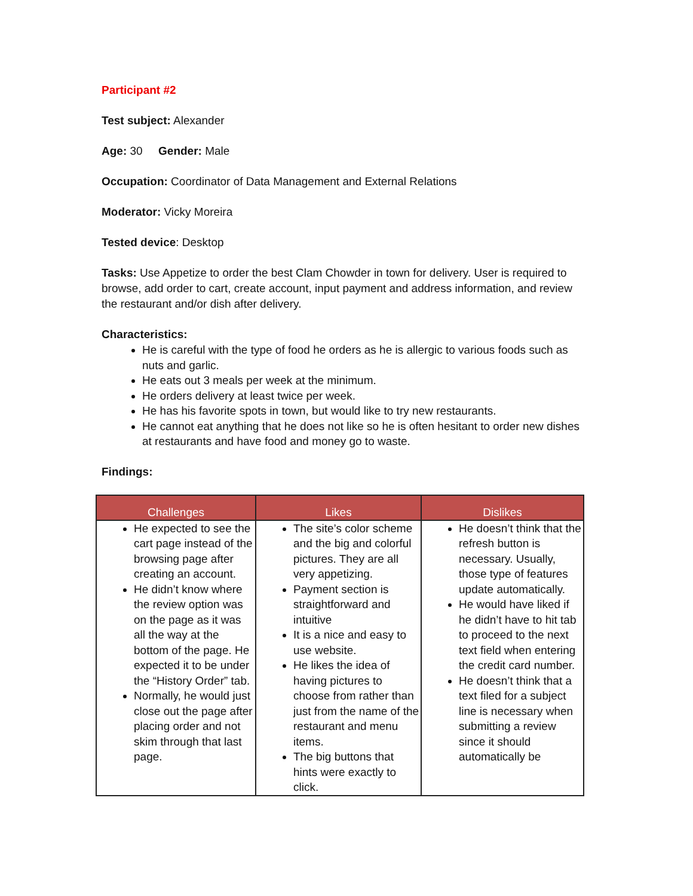Participant #2
Test subject: Alexander
Age: 30 Gender: Male
Occupation: Coordinator of Data Management and External Relations
Moderator: Vicky Moreira
Tested device: Desktop
Tasks: Use Appetize to order the best Clam Chowder in town for delivery. User is required to browse, add order to cart, create account, input payment and address information, and review the restaurant and/or dish after delivery.
Characteristics:
He is careful with the type of food he orders as he is allergic to various foods such as nuts and garlic.
He eats out 3 meals per week at the minimum.
He orders delivery at least twice per week.
He has his favorite spots in town, but would like to try new restaurants.
He cannot eat anything that he does not like so he is often hesitant to order new dishes at restaurants and have food and money go to waste.
Findings:
| Challenges | Likes | Dislikes |
| --- | --- | --- |
| He expected to see the cart page instead of the browsing page after creating an account. He didn’t know where the review option was on the page as it was all the way at the bottom of the page. He expected it to be under the “History Order” tab. Normally, he would just close out the page after placing order and not skim through that last page. | The site’s color scheme and the big and colorful pictures. They are all very appetizing. Payment section is straightforward and intuitive It is a nice and easy to use website. He likes the idea of having pictures to choose from rather than just from the name of the restaurant and menu items. The big buttons that hints were exactly to click. | He doesn’t think that the refresh button is necessary. Usually, those type of features update automatically. He would have liked if he didn’t have to hit tab to proceed to the next text field when entering the credit card number. He doesn’t think that a text filed for a subject line is necessary when submitting a review since it should automatically be |